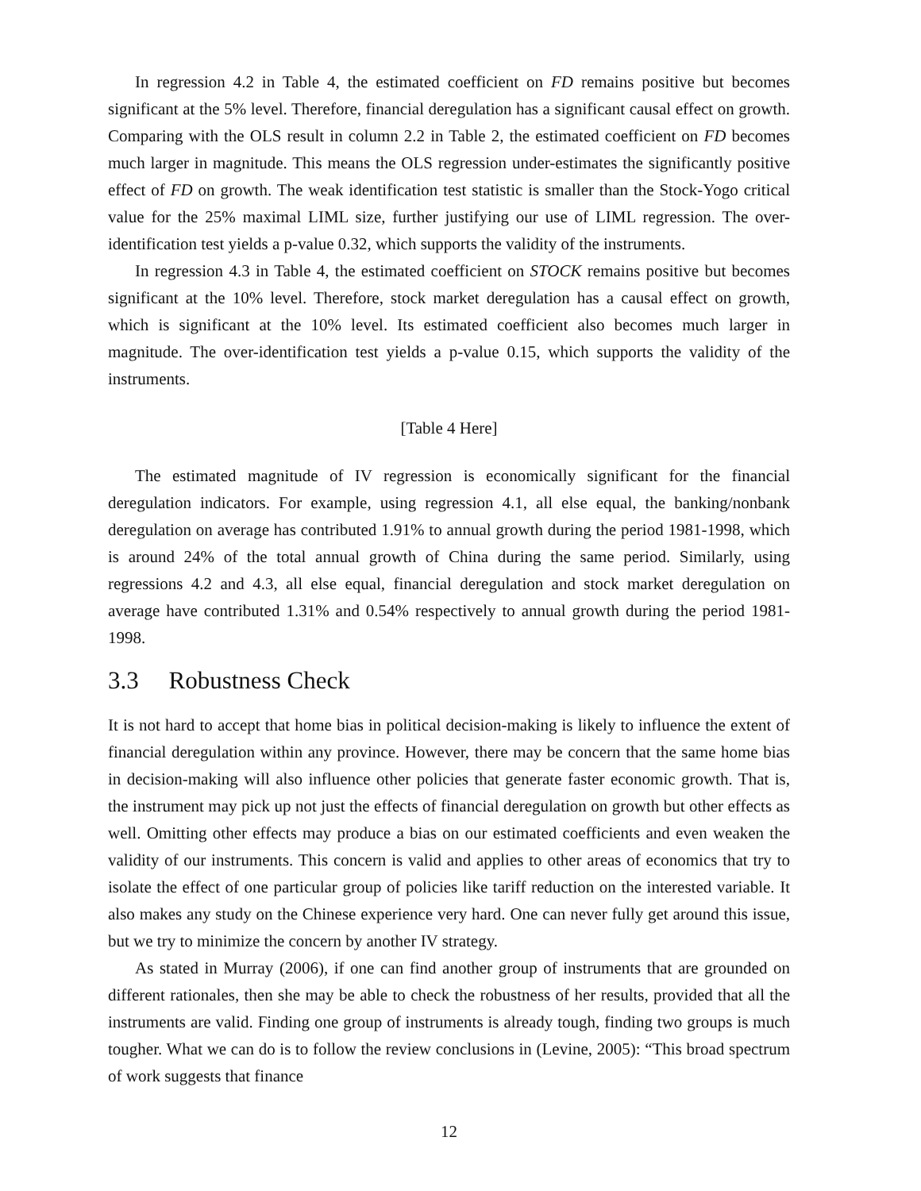In regression 4.2 in Table 4, the estimated coefficient on FD remains positive but becomes significant at the 5% level. Therefore, financial deregulation has a significant causal effect on growth. Comparing with the OLS result in column 2.2 in Table 2, the estimated coefficient on FD becomes much larger in magnitude. This means the OLS regression under-estimates the significantly positive effect of FD on growth. The weak identification test statistic is smaller than the Stock-Yogo critical value for the 25% maximal LIML size, further justifying our use of LIML regression. The over-identification test yields a p-value 0.32, which supports the validity of the instruments.
In regression 4.3 in Table 4, the estimated coefficient on STOCK remains positive but becomes significant at the 10% level. Therefore, stock market deregulation has a causal effect on growth, which is significant at the 10% level. Its estimated coefficient also becomes much larger in magnitude. The over-identification test yields a p-value 0.15, which supports the validity of the instruments.
[Table 4 Here]
The estimated magnitude of IV regression is economically significant for the financial deregulation indicators. For example, using regression 4.1, all else equal, the banking/nonbank deregulation on average has contributed 1.91% to annual growth during the period 1981-1998, which is around 24% of the total annual growth of China during the same period. Similarly, using regressions 4.2 and 4.3, all else equal, financial deregulation and stock market deregulation on average have contributed 1.31% and 0.54% respectively to annual growth during the period 1981-1998.
3.3 Robustness Check
It is not hard to accept that home bias in political decision-making is likely to influence the extent of financial deregulation within any province. However, there may be concern that the same home bias in decision-making will also influence other policies that generate faster economic growth. That is, the instrument may pick up not just the effects of financial deregulation on growth but other effects as well. Omitting other effects may produce a bias on our estimated coefficients and even weaken the validity of our instruments. This concern is valid and applies to other areas of economics that try to isolate the effect of one particular group of policies like tariff reduction on the interested variable. It also makes any study on the Chinese experience very hard. One can never fully get around this issue, but we try to minimize the concern by another IV strategy.
As stated in Murray (2006), if one can find another group of instruments that are grounded on different rationales, then she may be able to check the robustness of her results, provided that all the instruments are valid. Finding one group of instruments is already tough, finding two groups is much tougher. What we can do is to follow the review conclusions in (Levine, 2005): “This broad spectrum of work suggests that finance
12